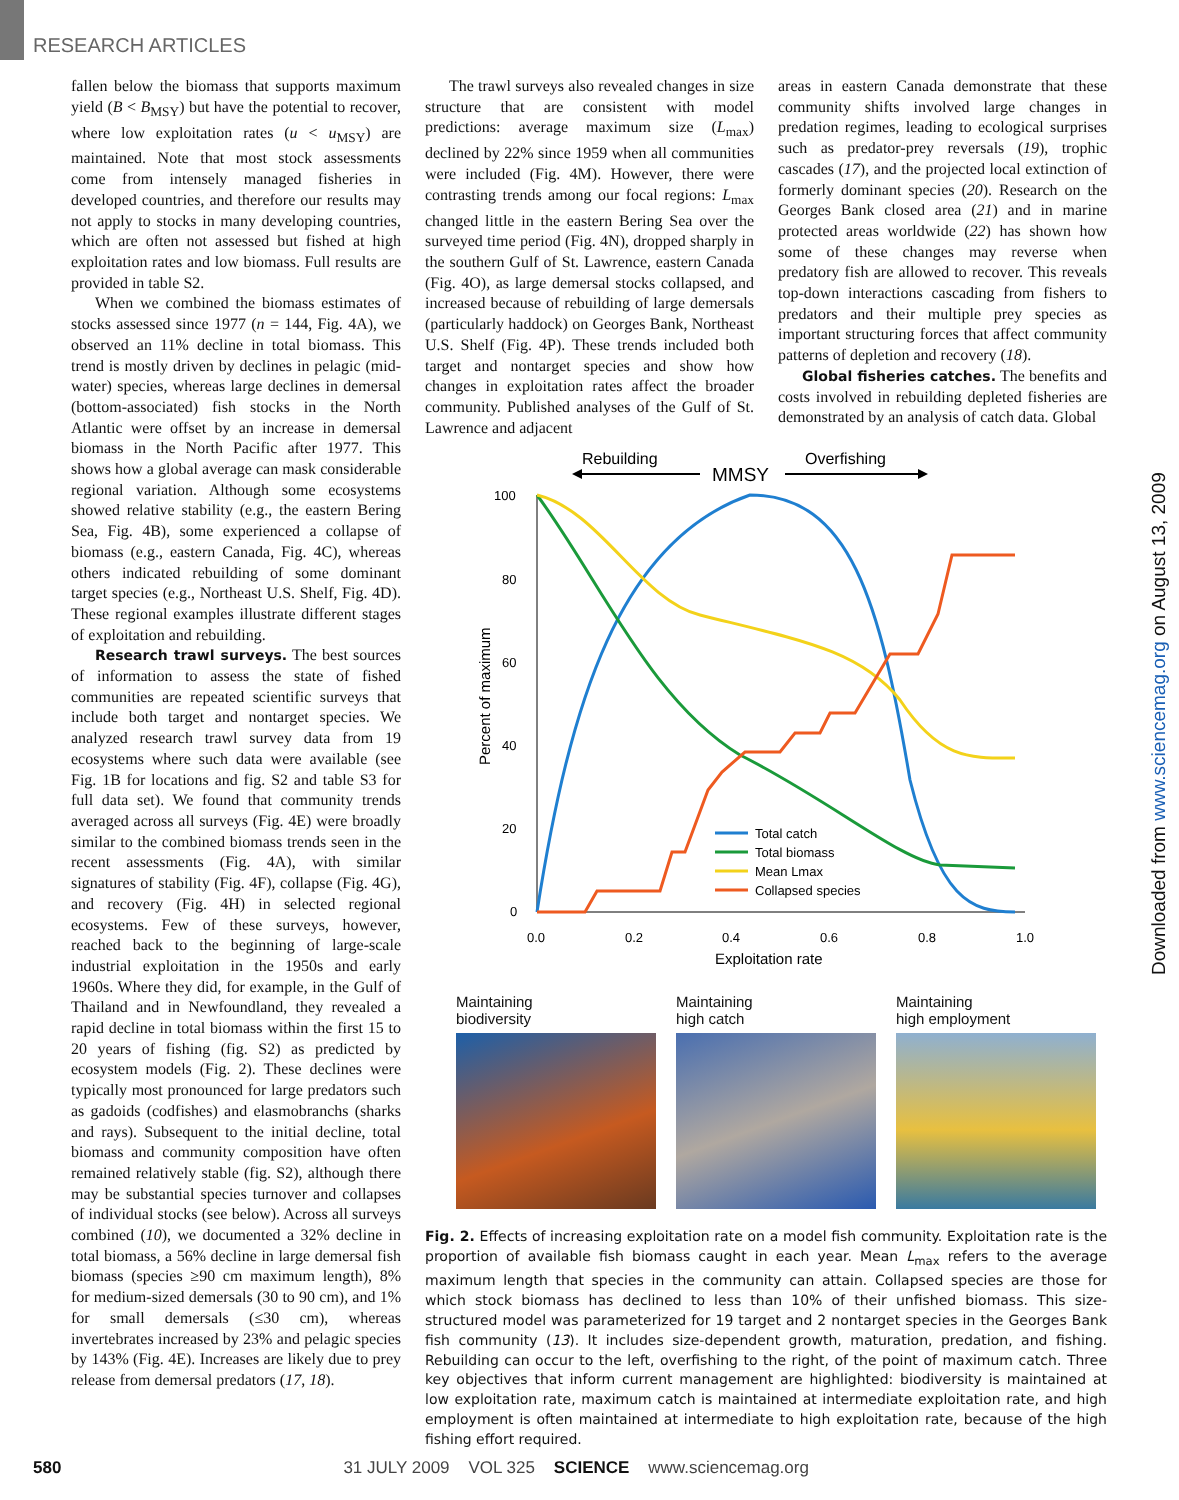RESEARCH ARTICLES
fallen below the biomass that supports maximum yield (B < B<sub>MSY</sub>) but have the potential to recover, where low exploitation rates (u < u<sub>MSY</sub>) are maintained. Note that most stock assessments come from intensely managed fisheries in developed countries, and therefore our results may not apply to stocks in many developing countries, which are often not assessed but fished at high exploitation rates and low biomass. Full results are provided in table S2.
When we combined the biomass estimates of stocks assessed since 1977 (n = 144, Fig. 4A), we observed an 11% decline in total biomass. This trend is mostly driven by declines in pelagic (mid-water) species, whereas large declines in demersal (bottom-associated) fish stocks in the North Atlantic were offset by an increase in demersal biomass in the North Pacific after 1977. This shows how a global average can mask considerable regional variation. Although some ecosystems showed relative stability (e.g., the eastern Bering Sea, Fig. 4B), some experienced a collapse of biomass (e.g., eastern Canada, Fig. 4C), whereas others indicated rebuilding of some dominant target species (e.g., Northeast U.S. Shelf, Fig. 4D). These regional examples illustrate different stages of exploitation and rebuilding.
Research trawl surveys. The best sources of information to assess the state of fished communities are repeated scientific surveys that include both target and nontarget species. We analyzed research trawl survey data from 19 ecosystems where such data were available (see Fig. 1B for locations and fig. S2 and table S3 for full data set). We found that community trends averaged across all surveys (Fig. 4E) were broadly similar to the combined biomass trends seen in the recent assessments (Fig. 4A), with similar signatures of stability (Fig. 4F), collapse (Fig. 4G), and recovery (Fig. 4H) in selected regional ecosystems. Few of these surveys, however, reached back to the beginning of large-scale industrial exploitation in the 1950s and early 1960s. Where they did, for example, in the Gulf of Thailand and in Newfoundland, they revealed a rapid decline in total biomass within the first 15 to 20 years of fishing (fig. S2) as predicted by ecosystem models (Fig. 2). These declines were typically most pronounced for large predators such as gadoids (codfishes) and elasmobranchs (sharks and rays). Subsequent to the initial decline, total biomass and community composition have often remained relatively stable (fig. S2), although there may be substantial species turnover and collapses of individual stocks (see below). Across all surveys combined (10), we documented a 32% decline in total biomass, a 56% decline in large demersal fish biomass (species ≥90 cm maximum length), 8% for medium-sized demersals (30 to 90 cm), and 1% for small demersals (≤30 cm), whereas invertebrates increased by 23% and pelagic species by 143% (Fig. 4E). Increases are likely due to prey release from demersal predators (17, 18).
The trawl surveys also revealed changes in size structure that are consistent with model predictions: average maximum size (L<sub>max</sub>) declined by 22% since 1959 when all communities were included (Fig. 4M). However, there were contrasting trends among our focal regions: L<sub>max</sub> changed little in the eastern Bering Sea over the surveyed time period (Fig. 4N), dropped sharply in the southern Gulf of St. Lawrence, eastern Canada (Fig. 4O), as large demersal stocks collapsed, and increased because of rebuilding of large demersals (particularly haddock) on Georges Bank, Northeast U.S. Shelf (Fig. 4P). These trends included both target and nontarget species and show how changes in exploitation rates affect the broader community. Published analyses of the Gulf of St. Lawrence and adjacent
areas in eastern Canada demonstrate that these community shifts involved large changes in predation regimes, leading to ecological surprises such as predator-prey reversals (19), trophic cascades (17), and the projected local extinction of formerly dominant species (20). Research on the Georges Bank closed area (21) and in marine protected areas worldwide (22) has shown how some of these changes may reverse when predatory fish are allowed to recover. This reveals top-down interactions cascading from fishers to predators and their multiple prey species as important structuring forces that affect community patterns of depletion and recovery (18).
Global fisheries catches. The benefits and costs involved in rebuilding depleted fisheries are demonstrated by an analysis of catch data. Global
Rebuilding
Overfishing
MMSY
100
80
60
40
20
0
0.0
0.2
0.4
0.6
0.8
1.0
Exploitation rate
Percent of maximum
Total catch
Total biomass
Mean Lmax
Collapsed species
Maintaining
biodiversity
Maintaining
high catch
Maintaining
high employment
Fig. 2. Effects of increasing exploitation rate on a model fish community. Exploitation rate is the proportion of available fish biomass caught in each year. Mean L<sub>max</sub> refers to the average maximum length that species in the community can attain. Collapsed species are those for which stock biomass has declined to less than 10% of their unfished biomass. This size-structured model was parameterized for 19 target and 2 nontarget species in the Georges Bank fish community (13). It includes size-dependent growth, maturation, predation, and fishing. Rebuilding can occur to the left, overfishing to the right, of the point of maximum catch. Three key objectives that inform current management are highlighted: biodiversity is maintained at low exploitation rate, maximum catch is maintained at intermediate exploitation rate, and high employment is often maintained at intermediate to high exploitation rate, because of the high fishing effort required.
Downloaded from www.sciencemag.org on August 13, 2009
580 31 JULY 2009 VOL 325 SCIENCE www.sciencemag.org